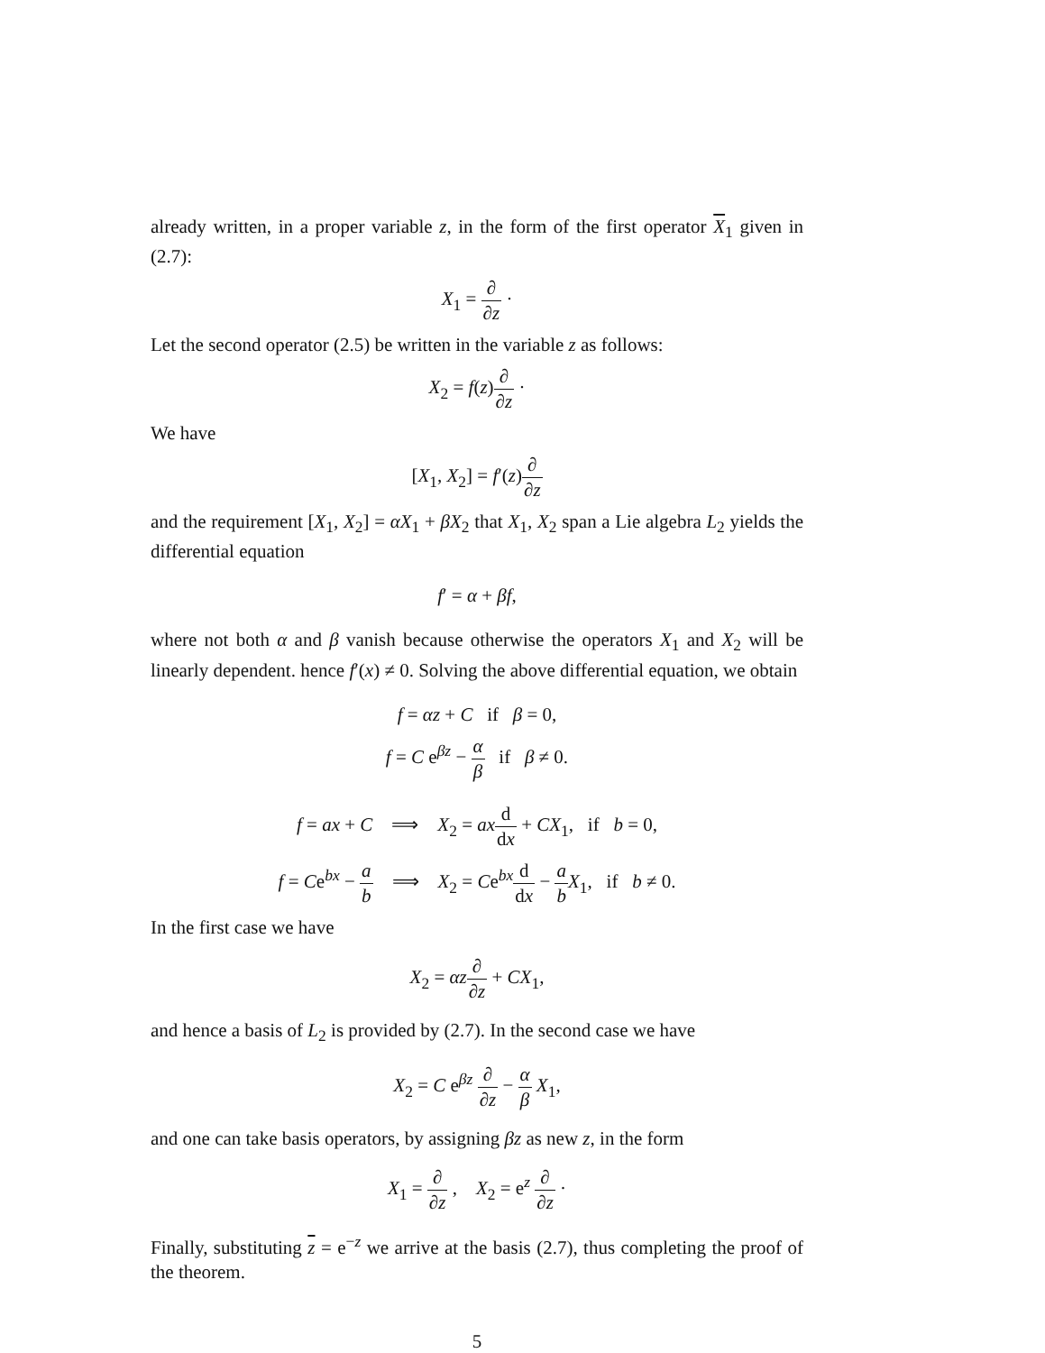already written, in a proper variable z, in the form of the first operator X<sub>1</sub> given in (2.7):
X<sub>1</sub> = ∂ ∂z ·
Let the second operator (2.5) be written in the variable z as follows:
X<sub>2</sub> = f(z)∂ ∂z ·
We have
[X<sub>1</sub>, X<sub>2</sub>] = f′(z)∂ ∂z
and the requirement [X<sub>1</sub>, X<sub>2</sub>] = αX<sub>1</sub> + βX<sub>2</sub> that X<sub>1</sub>, X<sub>2</sub> span a Lie algebra L<sub>2</sub> yields the differential equation
f′ = α + βf,
where not both α and β vanish because otherwise the operators X<sub>1</sub> and X<sub>2</sub> will be linearly dependent. hence f′(x) ≠ 0. Solving the above differential equation, we obtain
f = αz + C if β = 0,
f = C e<sup>βz</sup> − α β if β ≠ 0.
f = ax + C ⟹ X<sub>2</sub> = ax d dx + CX<sub>1</sub>, if b = 0,
f = Ce<sup>bx</sup> − a b ⟹ X<sub>2</sub> = Ce<sup>bx</sup>d dx − a b X<sub>1</sub>, if b ≠ 0.
In the first case we have
X<sub>2</sub> = αz∂ ∂z + CX<sub>1</sub>,
and hence a basis of L<sub>2</sub> is provided by (2.7). In the second case we have
X<sub>2</sub> = C e<sup>βz</sup> ∂ ∂z − α β X<sub>1</sub>,
and one can take basis operators, by assigning βz as new z, in the form
X<sub>1</sub> = ∂ ∂z , X<sub>2</sub> = e<sup>z</sup> ∂ ∂z ·
Finally, substituting z = e<sup>−z</sup> we arrive at the basis (2.7), thus completing the proof of the theorem.
5